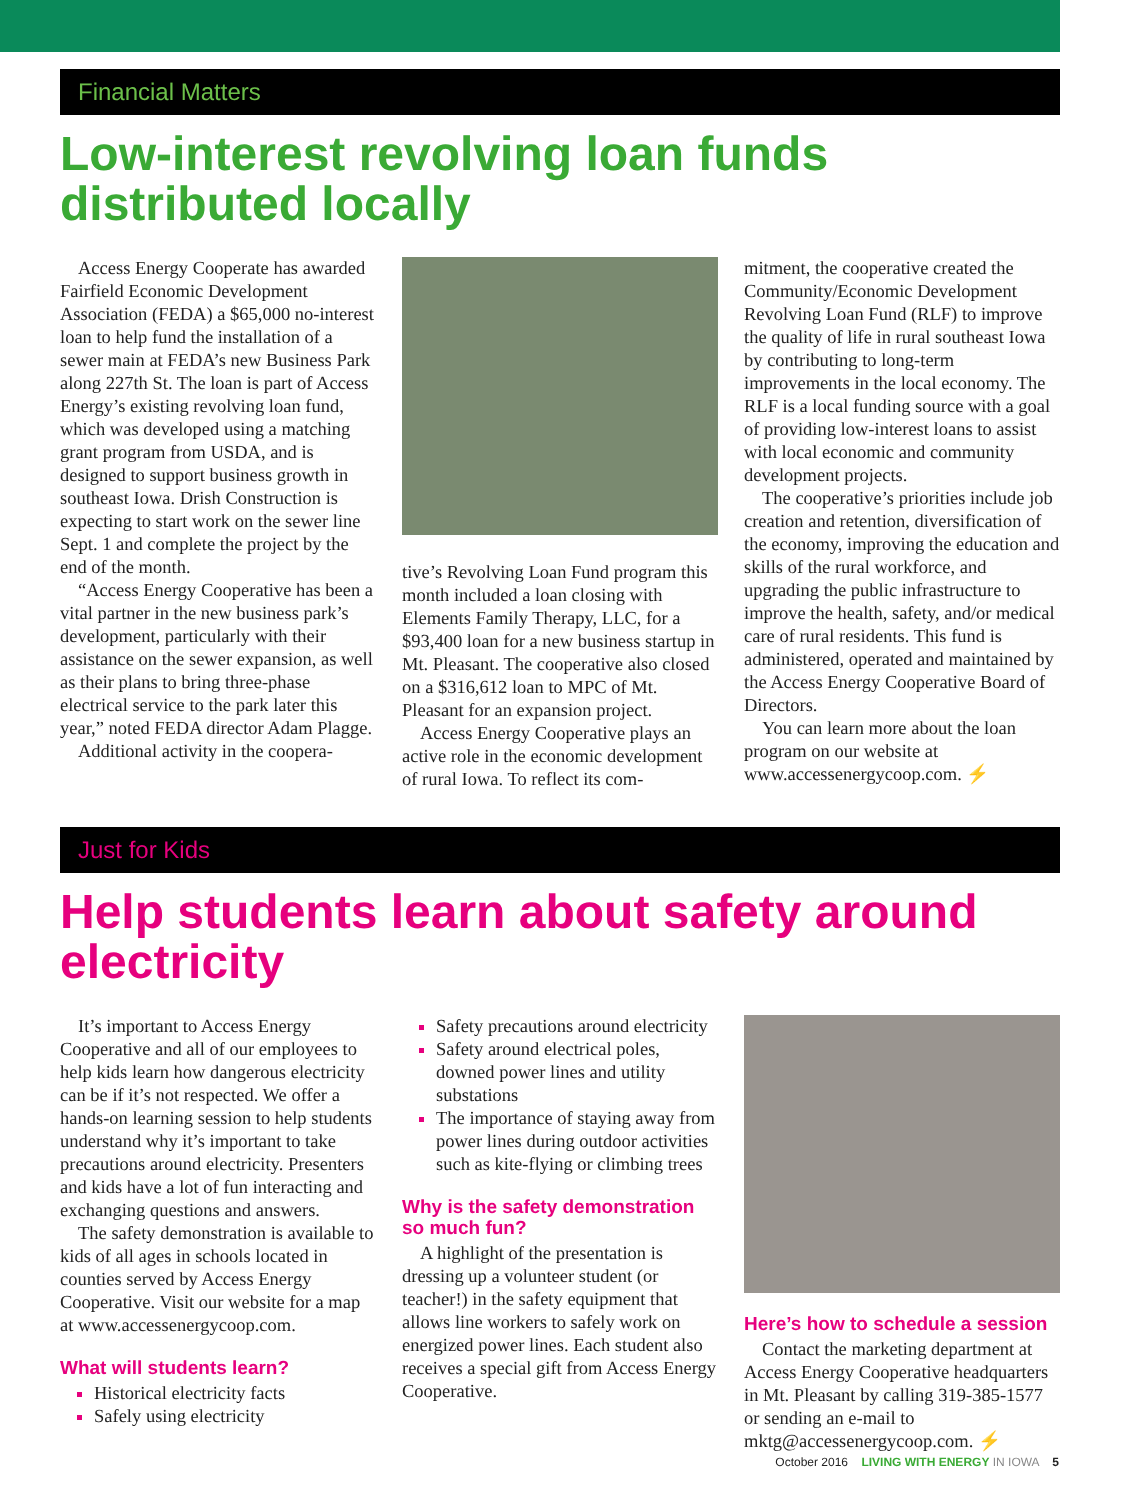Financial Matters
Low-interest revolving loan funds distributed locally
Access Energy Cooperate has awarded Fairfield Economic Development Association (FEDA) a $65,000 no-interest loan to help fund the installation of a sewer main at FEDA’s new Business Park along 227th St. The loan is part of Access Energy’s existing revolving loan fund, which was developed using a matching grant program from USDA, and is designed to support business growth in southeast Iowa. Drish Construction is expecting to start work on the sewer line Sept. 1 and complete the project by the end of the month.
“Access Energy Cooperative has been a vital partner in the new business park’s development, particularly with their assistance on the sewer expansion, as well as their plans to bring three-phase electrical service to the park later this year,” noted FEDA director Adam Plagge.
Additional activity in the coopera-
tive’s Revolving Loan Fund program this month included a loan closing with Elements Family Therapy, LLC, for a $93,400 loan for a new business startup in Mt. Pleasant. The cooperative also closed on a $316,612 loan to MPC of Mt. Pleasant for an expansion project.
Access Energy Cooperative plays an active role in the economic development of rural Iowa. To reflect its com-
mitment, the cooperative created the Community/Economic Development Revolving Loan Fund (RLF) to improve the quality of life in rural southeast Iowa by contributing to long-term improvements in the local economy. The RLF is a local funding source with a goal of providing low-interest loans to assist with local economic and community development projects.
The cooperative’s priorities include job creation and retention, diversification of the economy, improving the education and skills of the rural workforce, and upgrading the public infrastructure to improve the health, safety, and/or medical care of rural residents. This fund is administered, operated and maintained by the Access Energy Cooperative Board of Directors.
You can learn more about the loan program on our website at www.accessenergycoop.com. ⚡
Just for Kids
Help students learn about safety around electricity
It’s important to Access Energy Cooperative and all of our employees to help kids learn how dangerous electricity can be if it’s not respected. We offer a hands-on learning session to help students understand why it’s important to take precautions around electricity. Presenters and kids have a lot of fun interacting and exchanging questions and answers.
The safety demonstration is available to kids of all ages in schools located in counties served by Access Energy Cooperative. Visit our website for a map at www.accessenergycoop.com.
What will students learn?
Historical electricity facts
Safely using electricity
Safety precautions around electricity
Safety around electrical poles, downed power lines and utility substations
The importance of staying away from power lines during outdoor activities such as kite-flying or climbing trees
Why is the safety demonstration so much fun?
A highlight of the presentation is dressing up a volunteer student (or teacher!) in the safety equipment that allows line workers to safely work on energized power lines. Each student also receives a special gift from Access Energy Cooperative.
Here’s how to schedule a session
Contact the marketing department at Access Energy Cooperative headquarters in Mt. Pleasant by calling 319-385-1577 or sending an e-mail to mktg@accessenergycoop.com. ⚡
October 2016 LIVING WITH ENERGY IN IOWA 5